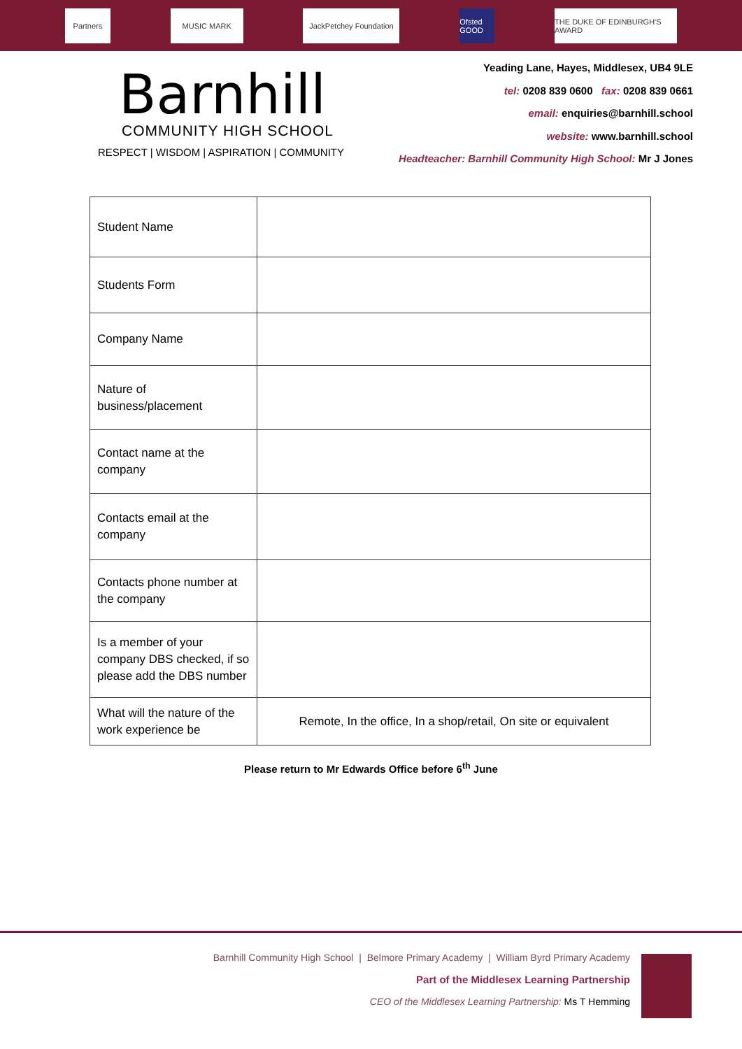Partners MUSIC MARK
JackPetchey Foundation
Ofsted GOOD
THE DUKE OF EDINBURGH'S AWARD
Barnhill
COMMUNITY HIGH SCHOOL
RESPECT | WISDOM | ASPIRATION | COMMUNITY
Yeading Lane, Hayes, Middlesex, UB4 9LE
tel: 0208 839 0600 fax: 0208 839 0661
email: enquiries@barnhill.school
website: www.barnhill.school
Headteacher: Barnhill Community High School: Mr J Jones
| Student Name | |
| Students Form | |
| Company Name | |
| Nature of business/placement | |
| Contact name at the company | |
| Contacts email at the company | |
| Contacts phone number at the company | |
| Is a member of your company DBS checked, if so please add the DBS number | |
| What will the nature of the work experience be | Remote, In the office, In a shop/retail, On site or equivalent |
Please return to Mr Edwards Office before 6<sup>th</sup> June
Barnhill Community High School | Belmore Primary Academy | William Byrd Primary Academy
Part of the Middlesex Learning Partnership
CEO of the Middlesex Learning Partnership: Ms T Hemming